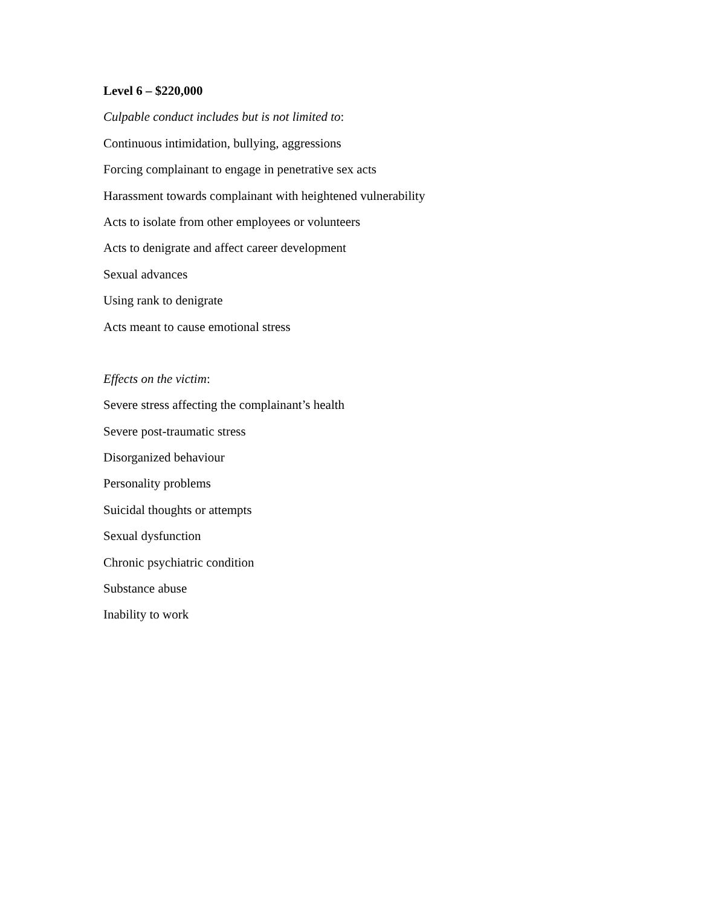Level 6 – $220,000
Culpable conduct includes but is not limited to:
Continuous intimidation, bullying, aggressions
Forcing complainant to engage in penetrative sex acts
Harassment towards complainant with heightened vulnerability
Acts to isolate from other employees or volunteers
Acts to denigrate and affect career development
Sexual advances
Using rank to denigrate
Acts meant to cause emotional stress
Effects on the victim:
Severe stress affecting the complainant’s health
Severe post-traumatic stress
Disorganized behaviour
Personality problems
Suicidal thoughts or attempts
Sexual dysfunction
Chronic psychiatric condition
Substance abuse
Inability to work